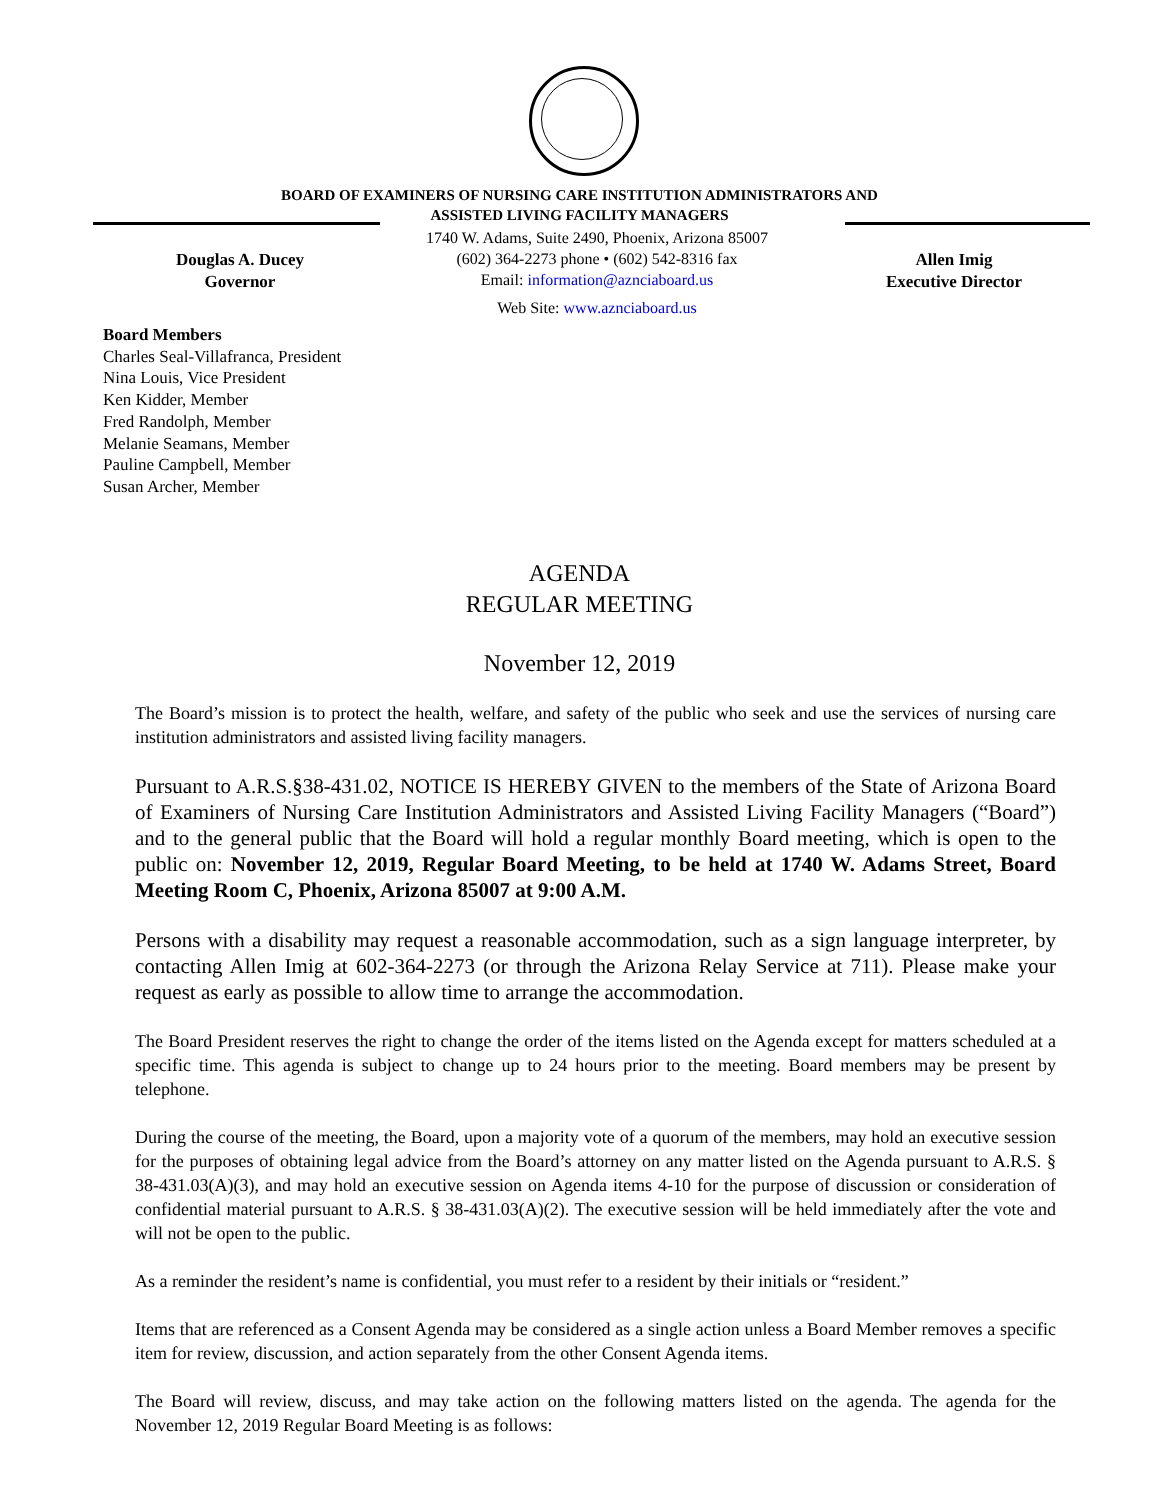BOARD OF EXAMINERS OF NURSING CARE INSTITUTION ADMINISTRATORS AND
ASSISTED LIVING FACILITY MANAGERS
Douglas A. Ducey
Governor
1740 W. Adams, Suite 2490, Phoenix, Arizona 85007
(602) 364-2273 phone • (602) 542-8316 fax
Email: information@aznciaboard.us
Web Site: www.aznciaboard.us
Allen Imig
Executive Director
Board Members
Charles Seal-Villafranca, President
Nina Louis, Vice President
Ken Kidder, Member
Fred Randolph, Member
Melanie Seamans, Member
Pauline Campbell, Member
Susan Archer, Member
AGENDA
REGULAR MEETING
November 12, 2019
The Board’s mission is to protect the health, welfare, and safety of the public who seek and use the services of nursing care institution administrators and assisted living facility managers.
Pursuant to A.R.S.§38-431.02, NOTICE IS HEREBY GIVEN to the members of the State of Arizona Board of Examiners of Nursing Care Institution Administrators and Assisted Living Facility Managers (“Board”) and to the general public that the Board will hold a regular monthly Board meeting, which is open to the public on: November 12, 2019, Regular Board Meeting, to be held at 1740 W. Adams Street, Board Meeting Room C, Phoenix, Arizona 85007 at 9:00 A.M.
Persons with a disability may request a reasonable accommodation, such as a sign language interpreter, by contacting Allen Imig at 602-364-2273 (or through the Arizona Relay Service at 711). Please make your request as early as possible to allow time to arrange the accommodation.
The Board President reserves the right to change the order of the items listed on the Agenda except for matters scheduled at a specific time. This agenda is subject to change up to 24 hours prior to the meeting. Board members may be present by telephone.
During the course of the meeting, the Board, upon a majority vote of a quorum of the members, may hold an executive session for the purposes of obtaining legal advice from the Board’s attorney on any matter listed on the Agenda pursuant to A.R.S. § 38-431.03(A)(3), and may hold an executive session on Agenda items 4-10 for the purpose of discussion or consideration of confidential material pursuant to A.R.S. § 38-431.03(A)(2). The executive session will be held immediately after the vote and will not be open to the public.
As a reminder the resident’s name is confidential, you must refer to a resident by their initials or “resident.”
Items that are referenced as a Consent Agenda may be considered as a single action unless a Board Member removes a specific item for review, discussion, and action separately from the other Consent Agenda items.
The Board will review, discuss, and may take action on the following matters listed on the agenda. The agenda for the November 12, 2019 Regular Board Meeting is as follows: